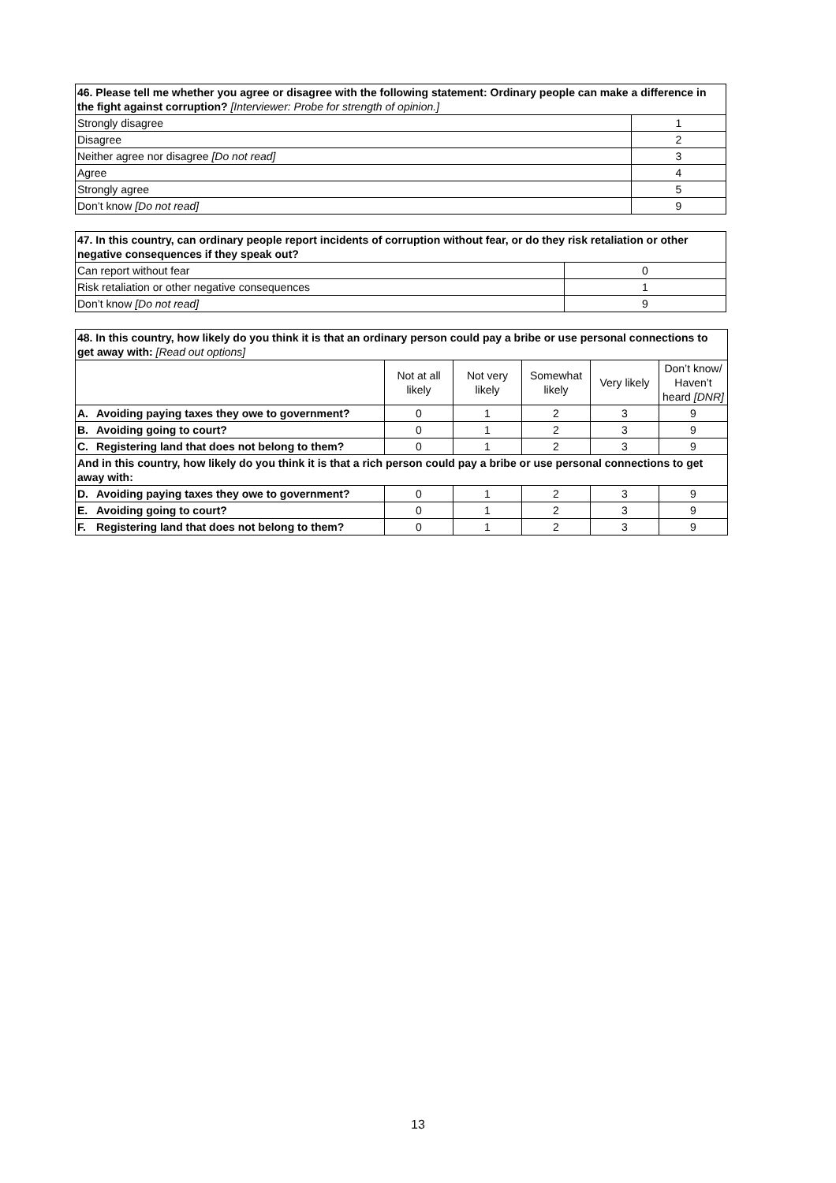| 46. Please tell me whether you agree or disagree with the following statement: Ordinary people can make a difference in the fight against corruption? [Interviewer: Probe for strength of opinion.] | |
| --- | --- |
| Strongly disagree | 1 |
| Disagree | 2 |
| Neither agree nor disagree [Do not read] | 3 |
| Agree | 4 |
| Strongly agree | 5 |
| Don’t know [Do not read] | 9 |
| 47. In this country, can ordinary people report incidents of corruption without fear, or do they risk retaliation or other negative consequences if they speak out? | |
| --- | --- |
| Can report without fear | 0 |
| Risk retaliation or other negative consequences | 1 |
| Don’t know [Do not read] | 9 |
| 48. In this country, how likely do you think it is that an ordinary person could pay a bribe or use personal connections to get away with: [Read out options] | | | | | | |
| --- | --- | --- | --- | --- | --- | --- |
| | | Not at all likely | Not very likely | Somewhat likely | Very likely | Don’t know/ Haven’t heard [DNR] |
| A. | Avoiding paying taxes they owe to government? | 0 | 1 | 2 | 3 | 9 |
| B. | Avoiding going to court? | 0 | 1 | 2 | 3 | 9 |
| C. | Registering land that does not belong to them? | 0 | 1 | 2 | 3 | 9 |
| And in this country, how likely do you think it is that a rich person could pay a bribe or use personal connections to get away with: | | | | | | |
| D. | Avoiding paying taxes they owe to government? | 0 | 1 | 2 | 3 | 9 |
| E. | Avoiding going to court? | 0 | 1 | 2 | 3 | 9 |
| F. | Registering land that does not belong to them? | 0 | 1 | 2 | 3 | 9 |
13